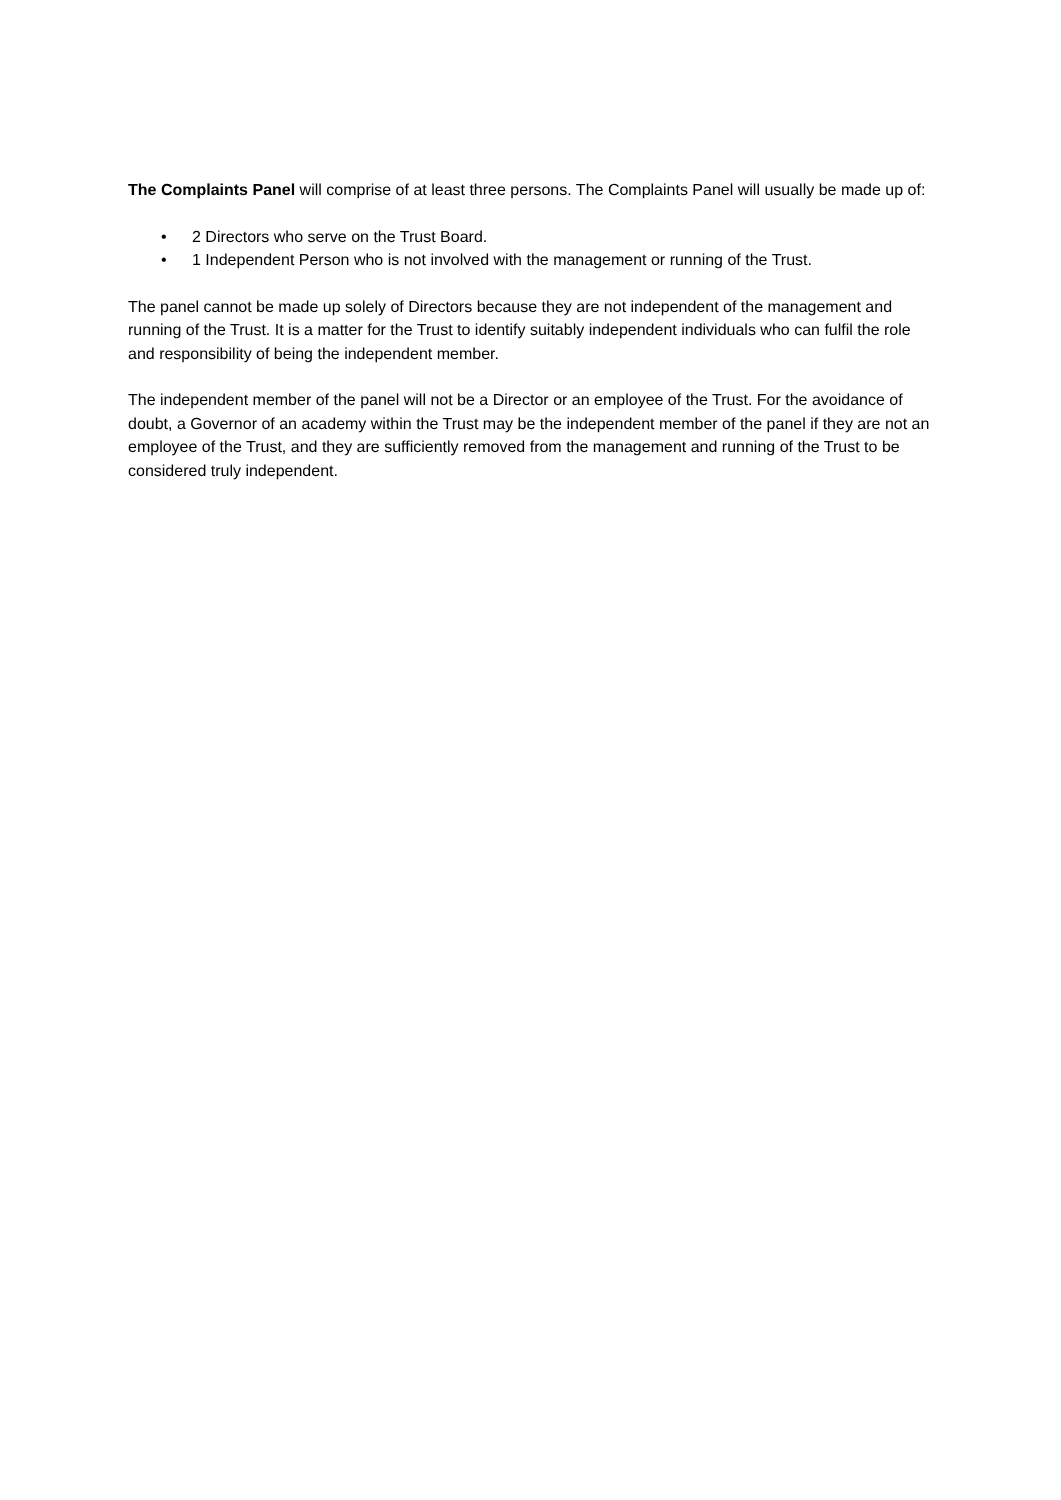The Complaints Panel will comprise of at least three persons. The Complaints Panel will usually be made up of:
• 2 Directors who serve on the Trust Board.
• 1 Independent Person who is not involved with the management or running of the Trust.
The panel cannot be made up solely of Directors because they are not independent of the management and running of the Trust. It is a matter for the Trust to identify suitably independent individuals who can fulfil the role and responsibility of being the independent member.
The independent member of the panel will not be a Director or an employee of the Trust. For the avoidance of doubt, a Governor of an academy within the Trust may be the independent member of the panel if they are not an employee of the Trust, and they are sufficiently removed from the management and running of the Trust to be considered truly independent.